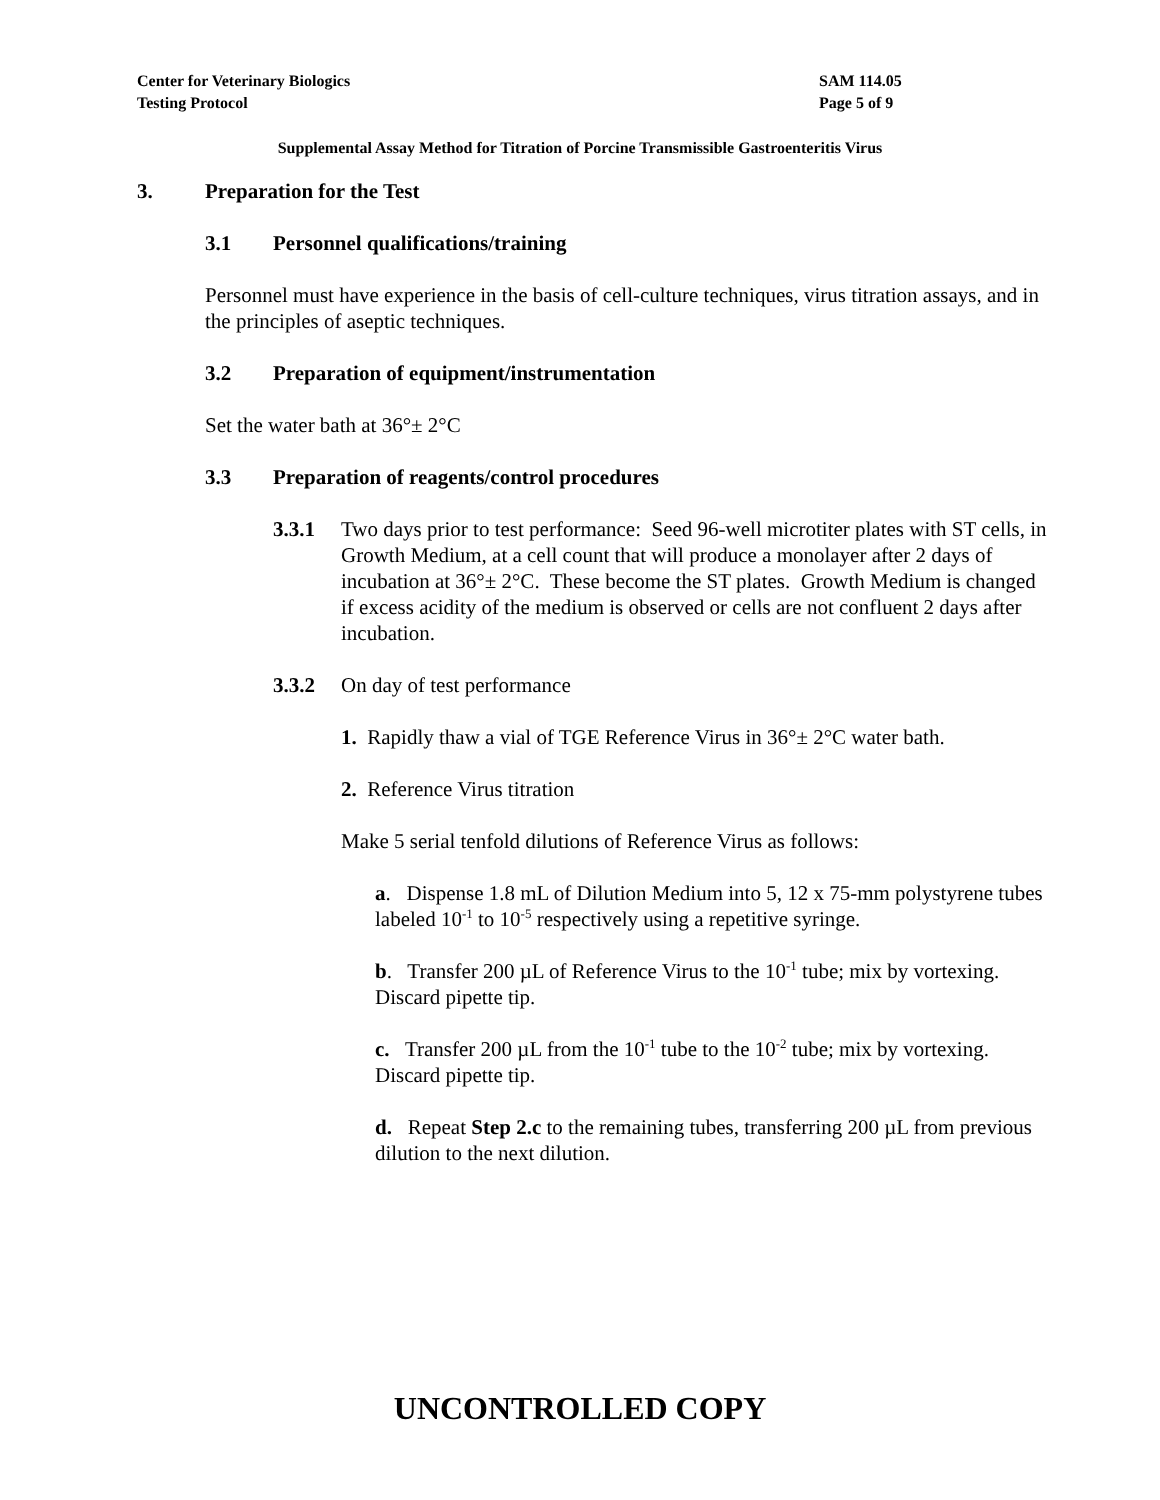SAM 114.05
Page 5 of 9
Center for Veterinary Biologics
Testing Protocol
Supplemental Assay Method for Titration of Porcine Transmissible Gastroenteritis Virus
3. Preparation for the Test
3.1 Personnel qualifications/training
Personnel must have experience in the basis of cell-culture techniques, virus titration assays, and in the principles of aseptic techniques.
3.2 Preparation of equipment/instrumentation
Set the water bath at 36°± 2°C
3.3 Preparation of reagents/control procedures
3.3.1 Two days prior to test performance: Seed 96-well microtiter plates with ST cells, in Growth Medium, at a cell count that will produce a monolayer after 2 days of incubation at 36°± 2°C. These become the ST plates. Growth Medium is changed if excess acidity of the medium is observed or cells are not confluent 2 days after incubation.
3.3.2 On day of test performance
1. Rapidly thaw a vial of TGE Reference Virus in 36°± 2°C water bath.
2. Reference Virus titration
Make 5 serial tenfold dilutions of Reference Virus as follows:
a. Dispense 1.8 mL of Dilution Medium into 5, 12 x 75-mm polystyrene tubes labeled 10<sup>-1</sup> to 10<sup>-5</sup> respectively using a repetitive syringe.
b. Transfer 200 µL of Reference Virus to the 10<sup>-1</sup> tube; mix by vortexing. Discard pipette tip.
c. Transfer 200 µL from the 10<sup>-1</sup> tube to the 10<sup>-2</sup> tube; mix by vortexing. Discard pipette tip.
d. Repeat Step 2.c to the remaining tubes, transferring 200 µL from previous dilution to the next dilution.
UNCONTROLLED COPY